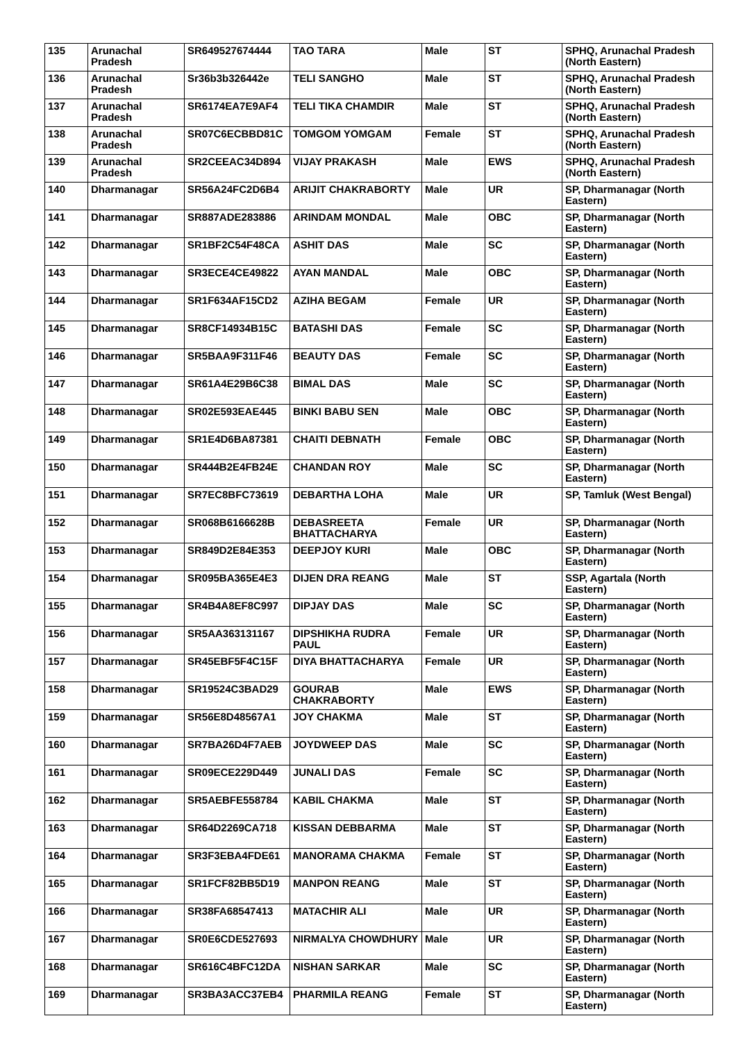| 135 | Arunachal Pradesh | SR649527674444 | TAO TARA | Male | ST | SPHQ, Arunachal Pradesh (North Eastern) |
| 136 | Arunachal Pradesh | Sr36b3b326442e | TELI SANGHO | Male | ST | SPHQ, Arunachal Pradesh (North Eastern) |
| 137 | Arunachal Pradesh | SR6174EA7E9AF4 | TELI TIKA CHAMDIR | Male | ST | SPHQ, Arunachal Pradesh (North Eastern) |
| 138 | Arunachal Pradesh | SR07C6ECBBD81C | TOMGOM YOMGAM | Female | ST | SPHQ, Arunachal Pradesh (North Eastern) |
| 139 | Arunachal Pradesh | SR2CEEAC34D894 | VIJAY PRAKASH | Male | EWS | SPHQ, Arunachal Pradesh (North Eastern) |
| 140 | Dharmanagar | SR56A24FC2D6B4 | ARIJIT CHAKRABORTY | Male | UR | SP, Dharmanagar (North Eastern) |
| 141 | Dharmanagar | SR887ADE283886 | ARINDAM MONDAL | Male | OBC | SP, Dharmanagar (North Eastern) |
| 142 | Dharmanagar | SR1BF2C54F48CA | ASHIT DAS | Male | SC | SP, Dharmanagar (North Eastern) |
| 143 | Dharmanagar | SR3ECE4CE49822 | AYAN MANDAL | Male | OBC | SP, Dharmanagar (North Eastern) |
| 144 | Dharmanagar | SR1F634AF15CD2 | AZIHA BEGAM | Female | UR | SP, Dharmanagar (North Eastern) |
| 145 | Dharmanagar | SR8CF14934B15C | BATASHI DAS | Female | SC | SP, Dharmanagar (North Eastern) |
| 146 | Dharmanagar | SR5BAA9F311F46 | BEAUTY DAS | Female | SC | SP, Dharmanagar (North Eastern) |
| 147 | Dharmanagar | SR61A4E29B6C38 | BIMAL DAS | Male | SC | SP, Dharmanagar (North Eastern) |
| 148 | Dharmanagar | SR02E593EAE445 | BINKI BABU SEN | Male | OBC | SP, Dharmanagar (North Eastern) |
| 149 | Dharmanagar | SR1E4D6BA87381 | CHAITI DEBNATH | Female | OBC | SP, Dharmanagar (North Eastern) |
| 150 | Dharmanagar | SR444B2E4FB24E | CHANDAN ROY | Male | SC | SP, Dharmanagar (North Eastern) |
| 151 | Dharmanagar | SR7EC8BFC73619 | DEBARTHA LOHA | Male | UR | SP, Tamluk (West Bengal) |
| 152 | Dharmanagar | SR068B6166628B | DEBASREETA BHATTACHARYA | Female | UR | SP, Dharmanagar (North Eastern) |
| 153 | Dharmanagar | SR849D2E84E353 | DEEPJOY KURI | Male | OBC | SP, Dharmanagar (North Eastern) |
| 154 | Dharmanagar | SR095BA365E4E3 | DIJEN DRA REANG | Male | ST | SSP, Agartala (North Eastern) |
| 155 | Dharmanagar | SR4B4A8EF8C997 | DIPJAY DAS | Male | SC | SP, Dharmanagar (North Eastern) |
| 156 | Dharmanagar | SR5AA363131167 | DIPSHIKHA RUDRA PAUL | Female | UR | SP, Dharmanagar (North Eastern) |
| 157 | Dharmanagar | SR45EBF5F4C15F | DIYA BHATTACHARYA | Female | UR | SP, Dharmanagar (North Eastern) |
| 158 | Dharmanagar | SR19524C3BAD29 | GOURAB CHAKRABORTY | Male | EWS | SP, Dharmanagar (North Eastern) |
| 159 | Dharmanagar | SR56E8D48567A1 | JOY CHAKMA | Male | ST | SP, Dharmanagar (North Eastern) |
| 160 | Dharmanagar | SR7BA26D4F7AEB | JOYDWEEP DAS | Male | SC | SP, Dharmanagar (North Eastern) |
| 161 | Dharmanagar | SR09ECE229D449 | JUNALI DAS | Female | SC | SP, Dharmanagar (North Eastern) |
| 162 | Dharmanagar | SR5AEBFE558784 | KABIL CHAKMA | Male | ST | SP, Dharmanagar (North Eastern) |
| 163 | Dharmanagar | SR64D2269CA718 | KISSAN DEBBARMA | Male | ST | SP, Dharmanagar (North Eastern) |
| 164 | Dharmanagar | SR3F3EBA4FDE61 | MANORAMA CHAKMA | Female | ST | SP, Dharmanagar (North Eastern) |
| 165 | Dharmanagar | SR1FCF82BB5D19 | MANPON REANG | Male | ST | SP, Dharmanagar (North Eastern) |
| 166 | Dharmanagar | SR38FA68547413 | MATACHIR ALI | Male | UR | SP, Dharmanagar (North Eastern) |
| 167 | Dharmanagar | SR0E6CDE527693 | NIRMALYA CHOWDHURY | Male | UR | SP, Dharmanagar (North Eastern) |
| 168 | Dharmanagar | SR616C4BFC12DA | NISHAN SARKAR | Male | SC | SP, Dharmanagar (North Eastern) |
| 169 | Dharmanagar | SR3BA3ACC37EB4 | PHARMILA REANG | Female | ST | SP, Dharmanagar (North Eastern) |